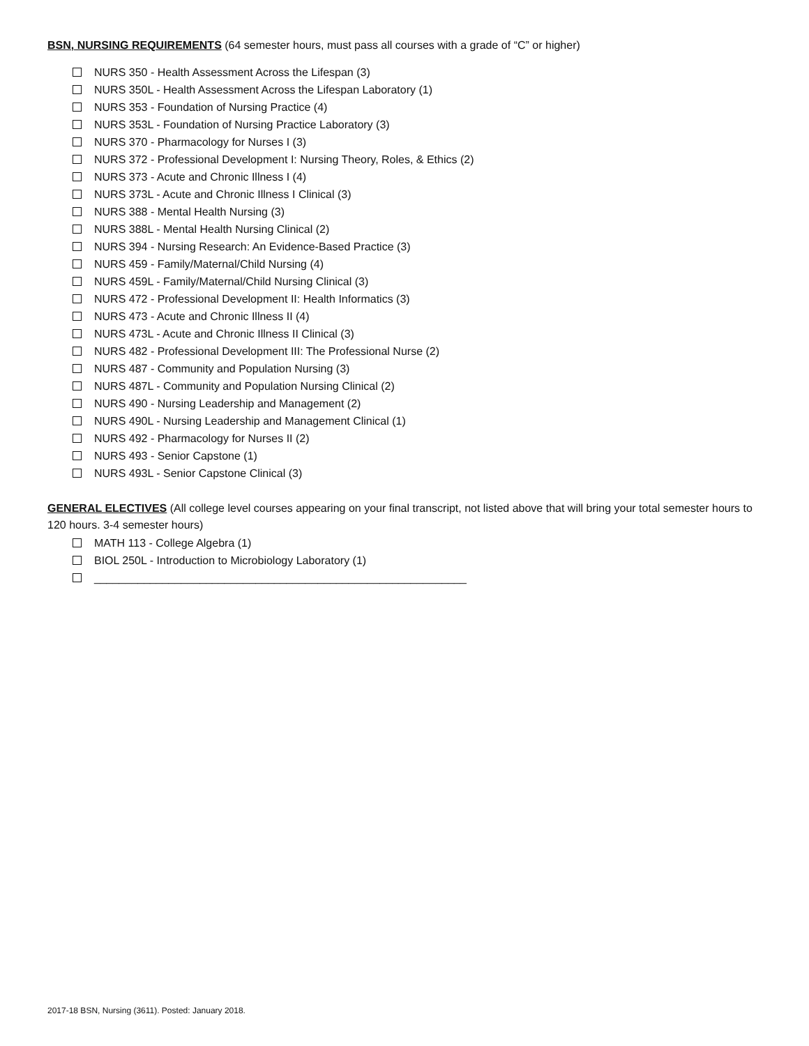BSN, NURSING REQUIREMENTS (64 semester hours, must pass all courses with a grade of “C” or higher)
NURS 350 - Health Assessment Across the Lifespan (3)
NURS 350L - Health Assessment Across the Lifespan Laboratory (1)
NURS 353 - Foundation of Nursing Practice (4)
NURS 353L - Foundation of Nursing Practice Laboratory (3)
NURS 370 - Pharmacology for Nurses I (3)
NURS 372 - Professional Development I: Nursing Theory, Roles, & Ethics (2)
NURS 373 - Acute and Chronic Illness I (4)
NURS 373L - Acute and Chronic Illness I Clinical (3)
NURS 388 - Mental Health Nursing (3)
NURS 388L - Mental Health Nursing Clinical (2)
NURS 394 - Nursing Research: An Evidence-Based Practice (3)
NURS 459 - Family/Maternal/Child Nursing (4)
NURS 459L - Family/Maternal/Child Nursing Clinical (3)
NURS 472 - Professional Development II: Health Informatics (3)
NURS 473 - Acute and Chronic Illness II (4)
NURS 473L - Acute and Chronic Illness II Clinical (3)
NURS 482 - Professional Development III: The Professional Nurse (2)
NURS 487 - Community and Population Nursing (3)
NURS 487L - Community and Population Nursing Clinical (2)
NURS 490 - Nursing Leadership and Management (2)
NURS 490L - Nursing Leadership and Management Clinical (1)
NURS 492 - Pharmacology for Nurses II (2)
NURS 493 - Senior Capstone (1)
NURS 493L - Senior Capstone Clinical (3)
GENERAL ELECTIVES (All college level courses appearing on your final transcript, not listed above that will bring your total semester hours to 120 hours. 3-4 semester hours)
MATH 113 - College Algebra (1)
BIOL 250L - Introduction to Microbiology Laboratory (1)
____________________________________________________________
2017-18 BSN, Nursing (3611). Posted: January 2018.